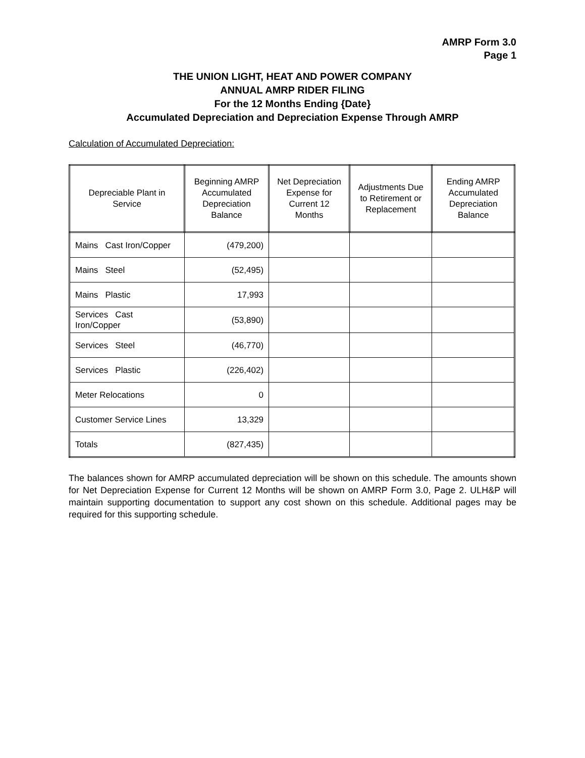AMRP Form 3.0
Page 1
THE UNION LIGHT, HEAT AND POWER COMPANY
ANNUAL AMRP RIDER FILING
For the 12 Months Ending {Date}
Accumulated Depreciation and Depreciation Expense Through AMRP
Calculation of Accumulated Depreciation:
| Depreciable Plant in Service | Beginning AMRP Accumulated Depreciation Balance | Net Depreciation Expense for Current 12 Months | Adjustments Due to Retirement or Replacement | Ending AMRP Accumulated Depreciation Balance |
| --- | --- | --- | --- | --- |
| Mains Cast Iron/Copper | (479,200) | | | |
| Mains Steel | (52,495) | | | |
| Mains Plastic | 17,993 | | | |
| Services Cast Iron/Copper | (53,890) | | | |
| Services Steel | (46,770) | | | |
| Services Plastic | (226,402) | | | |
| Meter Relocations | 0 | | | |
| Customer Service Lines | 13,329 | | | |
| Totals | (827,435) | | | |
The balances shown for AMRP accumulated depreciation will be shown on this schedule. The amounts shown for Net Depreciation Expense for Current 12 Months will be shown on AMRP Form 3.0, Page 2. ULH&P will maintain supporting documentation to support any cost shown on this schedule. Additional pages may be required for this supporting schedule.